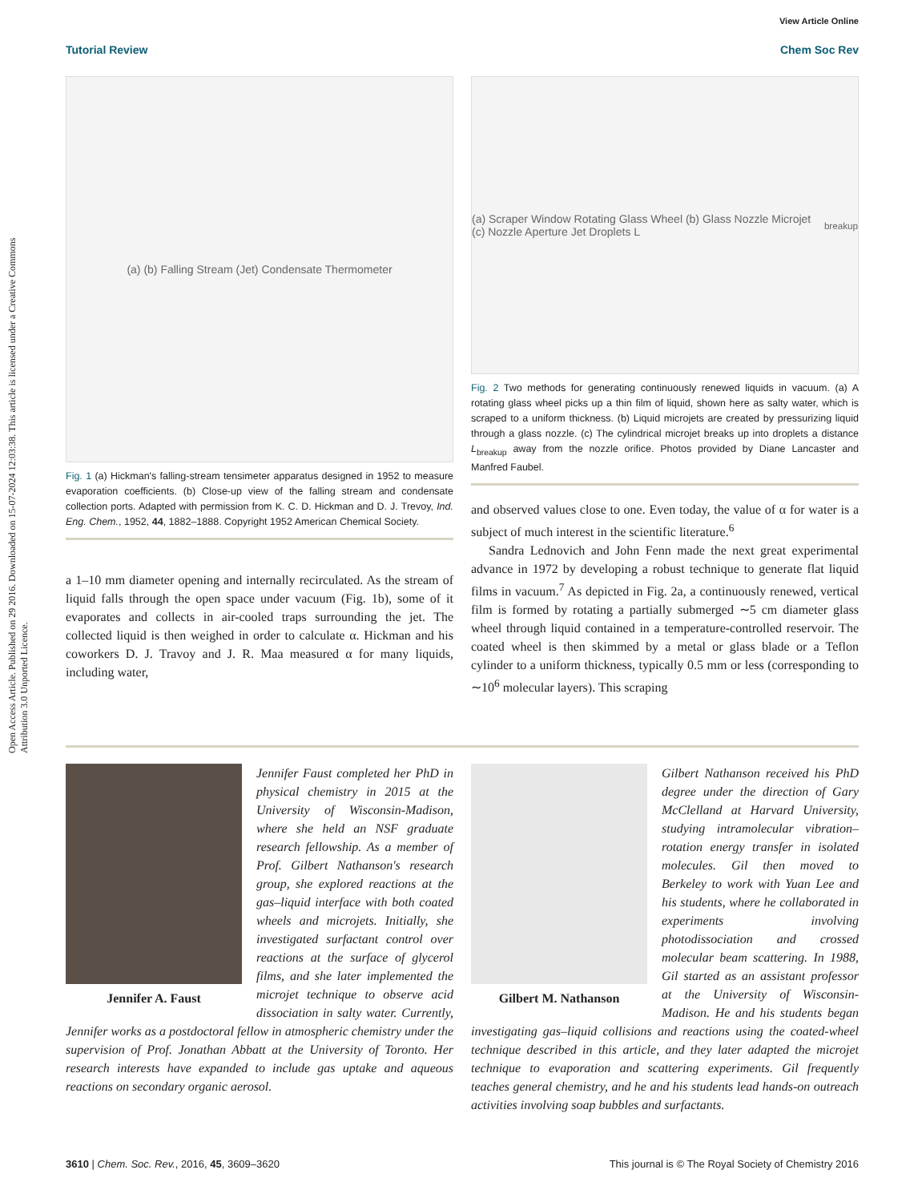Open Access Article. Published on 29 2016. Downloaded on 15-07-2024 12:03:38. This article is licensed under a Creative Commons Attribution 3.0 Unported Licence.
View Article Online
Tutorial Review Chem Soc Rev
(a) (b) Falling Stream (Jet) Condensate Thermometer
Fig. 1 (a) Hickman's falling-stream tensimeter apparatus designed in 1952 to measure evaporation coefficients. (b) Close-up view of the falling stream and condensate collection ports. Adapted with permission from K. C. D. Hickman and D. J. Trevoy, Ind. Eng. Chem., 1952, 44, 1882–1888. Copyright 1952 American Chemical Society.
a 1–10 mm diameter opening and internally recirculated. As the stream of liquid falls through the open space under vacuum (Fig. 1b), some of it evaporates and collects in air-cooled traps surrounding the jet. The collected liquid is then weighed in order to calculate α. Hickman and his coworkers D. J. Travoy and J. R. Maa measured α for many liquids, including water,
(a) Scraper Window Rotating Glass Wheel (b) Glass Nozzle Microjet (c) Nozzle Aperture Jet Droplets L<sub>breakup</sub>
Fig. 2 Two methods for generating continuously renewed liquids in vacuum. (a) A rotating glass wheel picks up a thin film of liquid, shown here as salty water, which is scraped to a uniform thickness. (b) Liquid microjets are created by pressurizing liquid through a glass nozzle. (c) The cylindrical microjet breaks up into droplets a distance L<sub>breakup</sub> away from the nozzle orifice. Photos provided by Diane Lancaster and Manfred Faubel.
and observed values close to one. Even today, the value of α for water is a subject of much interest in the scientific literature.<sup>6</sup>
Sandra Lednovich and John Fenn made the next great experimental advance in 1972 by developing a robust technique to generate flat liquid films in vacuum.<sup>7</sup> As depicted in Fig. 2a, a continuously renewed, vertical film is formed by rotating a partially submerged ∼5 cm diameter glass wheel through liquid contained in a temperature-controlled reservoir. The coated wheel is then skimmed by a metal or glass blade or a Teflon cylinder to a uniform thickness, typically 0.5 mm or less (corresponding to ∼10<sup>6</sup> molecular layers). This scraping
Jennifer A. Faust
Jennifer Faust completed her PhD in physical chemistry in 2015 at the University of Wisconsin-Madison, where she held an NSF graduate research fellowship. As a member of Prof. Gilbert Nathanson's research group, she explored reactions at the gas–liquid interface with both coated wheels and microjets. Initially, she investigated surfactant control over reactions at the surface of glycerol films, and she later implemented the microjet technique to observe acid dissociation in salty water. Currently, Jennifer works as a postdoctoral fellow in atmospheric chemistry under the supervision of Prof. Jonathan Abbatt at the University of Toronto. Her research interests have expanded to include gas uptake and aqueous reactions on secondary organic aerosol.
Gilbert M. Nathanson
Gilbert Nathanson received his PhD degree under the direction of Gary McClelland at Harvard University, studying intramolecular vibration–rotation energy transfer in isolated molecules. Gil then moved to Berkeley to work with Yuan Lee and his students, where he collaborated in experiments involving photodissociation and crossed molecular beam scattering. In 1988, Gil started as an assistant professor at the University of Wisconsin-Madison. He and his students began investigating gas–liquid collisions and reactions using the coated-wheel technique described in this article, and they later adapted the microjet technique to evaporation and scattering experiments. Gil frequently teaches general chemistry, and he and his students lead hands-on outreach activities involving soap bubbles and surfactants.
3610 | Chem. Soc. Rev., 2016, 45, 3609–3620 This journal is © The Royal Society of Chemistry 2016